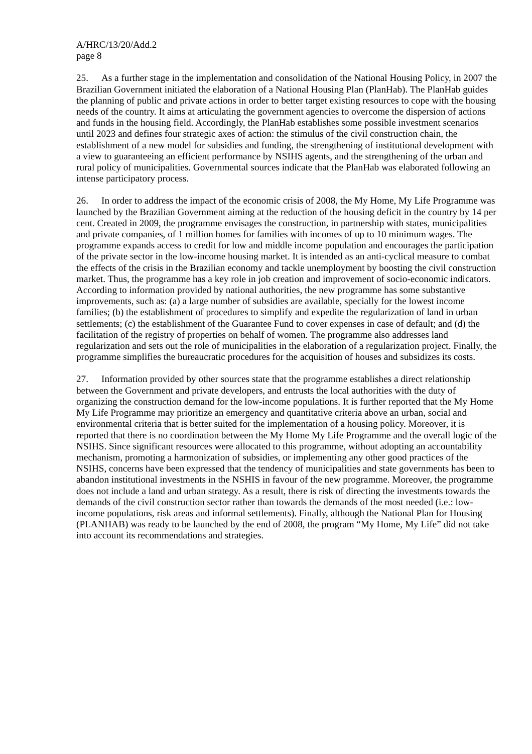A/HRC/13/20/Add.2
page 8
25. As a further stage in the implementation and consolidation of the National Housing Policy, in 2007 the Brazilian Government initiated the elaboration of a National Housing Plan (PlanHab). The PlanHab guides the planning of public and private actions in order to better target existing resources to cope with the housing needs of the country. It aims at articulating the government agencies to overcome the dispersion of actions and funds in the housing field. Accordingly, the PlanHab establishes some possible investment scenarios until 2023 and defines four strategic axes of action: the stimulus of the civil construction chain, the establishment of a new model for subsidies and funding, the strengthening of institutional development with a view to guaranteeing an efficient performance by NSIHS agents, and the strengthening of the urban and rural policy of municipalities. Governmental sources indicate that the PlanHab was elaborated following an intense participatory process.
26. In order to address the impact of the economic crisis of 2008, the My Home, My Life Programme was launched by the Brazilian Government aiming at the reduction of the housing deficit in the country by 14 per cent. Created in 2009, the programme envisages the construction, in partnership with states, municipalities and private companies, of 1 million homes for families with incomes of up to 10 minimum wages. The programme expands access to credit for low and middle income population and encourages the participation of the private sector in the low-income housing market. It is intended as an anti-cyclical measure to combat the effects of the crisis in the Brazilian economy and tackle unemployment by boosting the civil construction market. Thus, the programme has a key role in job creation and improvement of socio-economic indicators. According to information provided by national authorities, the new programme has some substantive improvements, such as: (a) a large number of subsidies are available, specially for the lowest income families; (b) the establishment of procedures to simplify and expedite the regularization of land in urban settlements; (c) the establishment of the Guarantee Fund to cover expenses in case of default; and (d) the facilitation of the registry of properties on behalf of women. The programme also addresses land regularization and sets out the role of municipalities in the elaboration of a regularization project. Finally, the programme simplifies the bureaucratic procedures for the acquisition of houses and subsidizes its costs.
27. Information provided by other sources state that the programme establishes a direct relationship between the Government and private developers, and entrusts the local authorities with the duty of organizing the construction demand for the low-income populations. It is further reported that the My Home My Life Programme may prioritize an emergency and quantitative criteria above an urban, social and environmental criteria that is better suited for the implementation of a housing policy. Moreover, it is reported that there is no coordination between the My Home My Life Programme and the overall logic of the NSIHS. Since significant resources were allocated to this programme, without adopting an accountability mechanism, promoting a harmonization of subsidies, or implementing any other good practices of the NSIHS, concerns have been expressed that the tendency of municipalities and state governments has been to abandon institutional investments in the NSHIS in favour of the new programme. Moreover, the programme does not include a land and urban strategy. As a result, there is risk of directing the investments towards the demands of the civil construction sector rather than towards the demands of the most needed (i.e.: low-income populations, risk areas and informal settlements). Finally, although the National Plan for Housing (PLANHAB) was ready to be launched by the end of 2008, the program “My Home, My Life” did not take into account its recommendations and strategies.